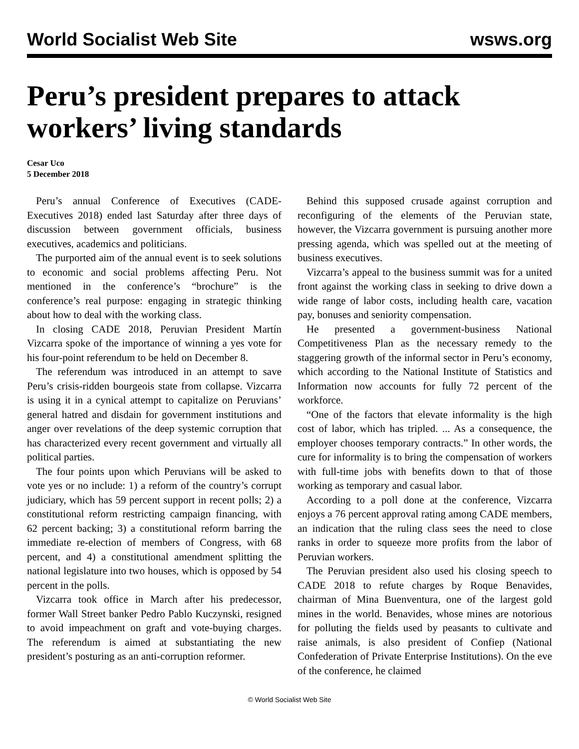World Socialist Web Site wsws.org
Peru’s president prepares to attack workers’ living standards
Cesar Uco
5 December 2018
Peru’s annual Conference of Executives (CADE-Executives 2018) ended last Saturday after three days of discussion between government officials, business executives, academics and politicians.
The purported aim of the annual event is to seek solutions to economic and social problems affecting Peru. Not mentioned in the conference’s “brochure” is the conference’s real purpose: engaging in strategic thinking about how to deal with the working class.
In closing CADE 2018, Peruvian President Martín Vizcarra spoke of the importance of winning a yes vote for his four-point referendum to be held on December 8.
The referendum was introduced in an attempt to save Peru’s crisis-ridden bourgeois state from collapse. Vizcarra is using it in a cynical attempt to capitalize on Peruvians’ general hatred and disdain for government institutions and anger over revelations of the deep systemic corruption that has characterized every recent government and virtually all political parties.
The four points upon which Peruvians will be asked to vote yes or no include: 1) a reform of the country’s corrupt judiciary, which has 59 percent support in recent polls; 2) a constitutional reform restricting campaign financing, with 62 percent backing; 3) a constitutional reform barring the immediate re-election of members of Congress, with 68 percent, and 4) a constitutional amendment splitting the national legislature into two houses, which is opposed by 54 percent in the polls.
Vizcarra took office in March after his predecessor, former Wall Street banker Pedro Pablo Kuczynski, resigned to avoid impeachment on graft and vote-buying charges. The referendum is aimed at substantiating the new president’s posturing as an anti-corruption reformer.
Behind this supposed crusade against corruption and reconfiguring of the elements of the Peruvian state, however, the Vizcarra government is pursuing another more pressing agenda, which was spelled out at the meeting of business executives.
Vizcarra’s appeal to the business summit was for a united front against the working class in seeking to drive down a wide range of labor costs, including health care, vacation pay, bonuses and seniority compensation.
He presented a government-business National Competitiveness Plan as the necessary remedy to the staggering growth of the informal sector in Peru’s economy, which according to the National Institute of Statistics and Information now accounts for fully 72 percent of the workforce.
“One of the factors that elevate informality is the high cost of labor, which has tripled. ... As a consequence, the employer chooses temporary contracts.” In other words, the cure for informality is to bring the compensation of workers with full-time jobs with benefits down to that of those working as temporary and casual labor.
According to a poll done at the conference, Vizcarra enjoys a 76 percent approval rating among CADE members, an indication that the ruling class sees the need to close ranks in order to squeeze more profits from the labor of Peruvian workers.
The Peruvian president also used his closing speech to CADE 2018 to refute charges by Roque Benavides, chairman of Mina Buenventura, one of the largest gold mines in the world. Benavides, whose mines are notorious for polluting the fields used by peasants to cultivate and raise animals, is also president of Confiep (National Confederation of Private Enterprise Institutions). On the eve of the conference, he claimed
© World Socialist Web Site